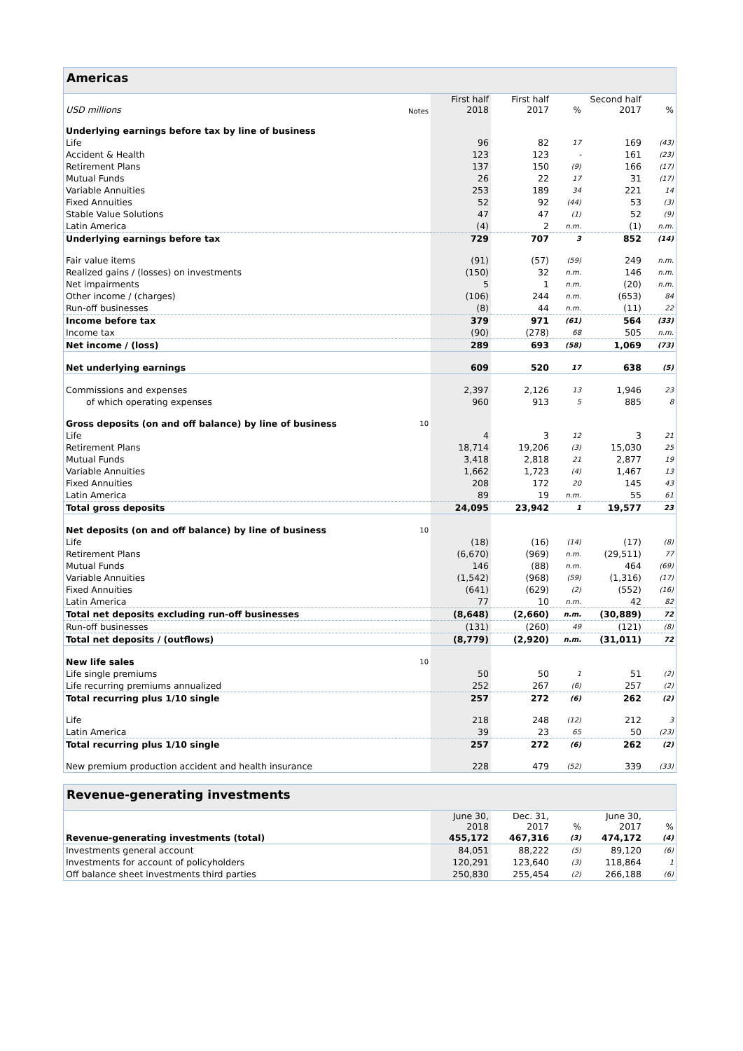Americas
| USD millions | Notes | First half 2018 | First half 2017 | % | Second half 2017 | % |
| --- | --- | --- | --- | --- | --- | --- |
| Underlying earnings before tax by line of business | | | | | | |
| Life | | 96 | 82 | 17 | 169 | (43) |
| Accident & Health | | 123 | 123 | - | 161 | (23) |
| Retirement Plans | | 137 | 150 | (9) | 166 | (17) |
| Mutual Funds | | 26 | 22 | 17 | 31 | (17) |
| Variable Annuities | | 253 | 189 | 34 | 221 | 14 |
| Fixed Annuities | | 52 | 92 | (44) | 53 | (3) |
| Stable Value Solutions | | 47 | 47 | (1) | 52 | (9) |
| Latin America | | (4) | 2 | n.m. | (1) | n.m. |
| Underlying earnings before tax | | 729 | 707 | 3 | 852 | (14) |
| Fair value items | | (91) | (57) | (59) | 249 | n.m. |
| Realized gains / (losses) on investments | | (150) | 32 | n.m. | 146 | n.m. |
| Net impairments | | 5 | 1 | n.m. | (20) | n.m. |
| Other income / (charges) | | (106) | 244 | n.m. | (653) | 84 |
| Run-off businesses | | (8) | 44 | n.m. | (11) | 22 |
| Income before tax | | 379 | 971 | (61) | 564 | (33) |
| Income tax | | (90) | (278) | 68 | 505 | n.m. |
| Net income / (loss) | | 289 | 693 | (58) | 1,069 | (73) |
| Net underlying earnings | | 609 | 520 | 17 | 638 | (5) |
| Commissions and expenses | | 2,397 | 2,126 | 13 | 1,946 | 23 |
| of which operating expenses | | 960 | 913 | 5 | 885 | 8 |
| Gross deposits (on and off balance) by line of business | 10 | | | | | |
| Life | | 4 | 3 | 12 | 3 | 21 |
| Retirement Plans | | 18,714 | 19,206 | (3) | 15,030 | 25 |
| Mutual Funds | | 3,418 | 2,818 | 21 | 2,877 | 19 |
| Variable Annuities | | 1,662 | 1,723 | (4) | 1,467 | 13 |
| Fixed Annuities | | 208 | 172 | 20 | 145 | 43 |
| Latin America | | 89 | 19 | n.m. | 55 | 61 |
| Total gross deposits | | 24,095 | 23,942 | 1 | 19,577 | 23 |
| Net deposits (on and off balance) by line of business | 10 | | | | | |
| Life | | (18) | (16) | (14) | (17) | (8) |
| Retirement Plans | | (6,670) | (969) | n.m. | (29,511) | 77 |
| Mutual Funds | | 146 | (88) | n.m. | 464 | (69) |
| Variable Annuities | | (1,542) | (968) | (59) | (1,316) | (17) |
| Fixed Annuities | | (641) | (629) | (2) | (552) | (16) |
| Latin America | | 77 | 10 | n.m. | 42 | 82 |
| Total net deposits excluding run-off businesses | | (8,648) | (2,660) | n.m. | (30,889) | 72 |
| Run-off businesses | | (131) | (260) | 49 | (121) | (8) |
| Total net deposits / (outflows) | | (8,779) | (2,920) | n.m. | (31,011) | 72 |
| New life sales | 10 | | | | | |
| Life single premiums | | 50 | 50 | 1 | 51 | (2) |
| Life recurring premiums annualized | | 252 | 267 | (6) | 257 | (2) |
| Total recurring plus 1/10 single | | 257 | 272 | (6) | 262 | (2) |
| Life | | 218 | 248 | (12) | 212 | 3 |
| Latin America | | 39 | 23 | 65 | 50 | (23) |
| Total recurring plus 1/10 single | | 257 | 272 | (6) | 262 | (2) |
| New premium production accident and health insurance | | 228 | 479 | (52) | 339 | (33) |
Revenue-generating investments
| | | June 30, 2018 | Dec. 31, 2017 | % | June 30, 2017 | % |
| --- | --- | --- | --- | --- | --- | --- |
| Revenue-generating investments (total) | | 455,172 | 467,316 | (3) | 474,172 | (4) |
| Investments general account | | 84,051 | 88,222 | (5) | 89,120 | (6) |
| Investments for account of policyholders | | 120,291 | 123,640 | (3) | 118,864 | 1 |
| Off balance sheet investments third parties | | 250,830 | 255,454 | (2) | 266,188 | (6) |